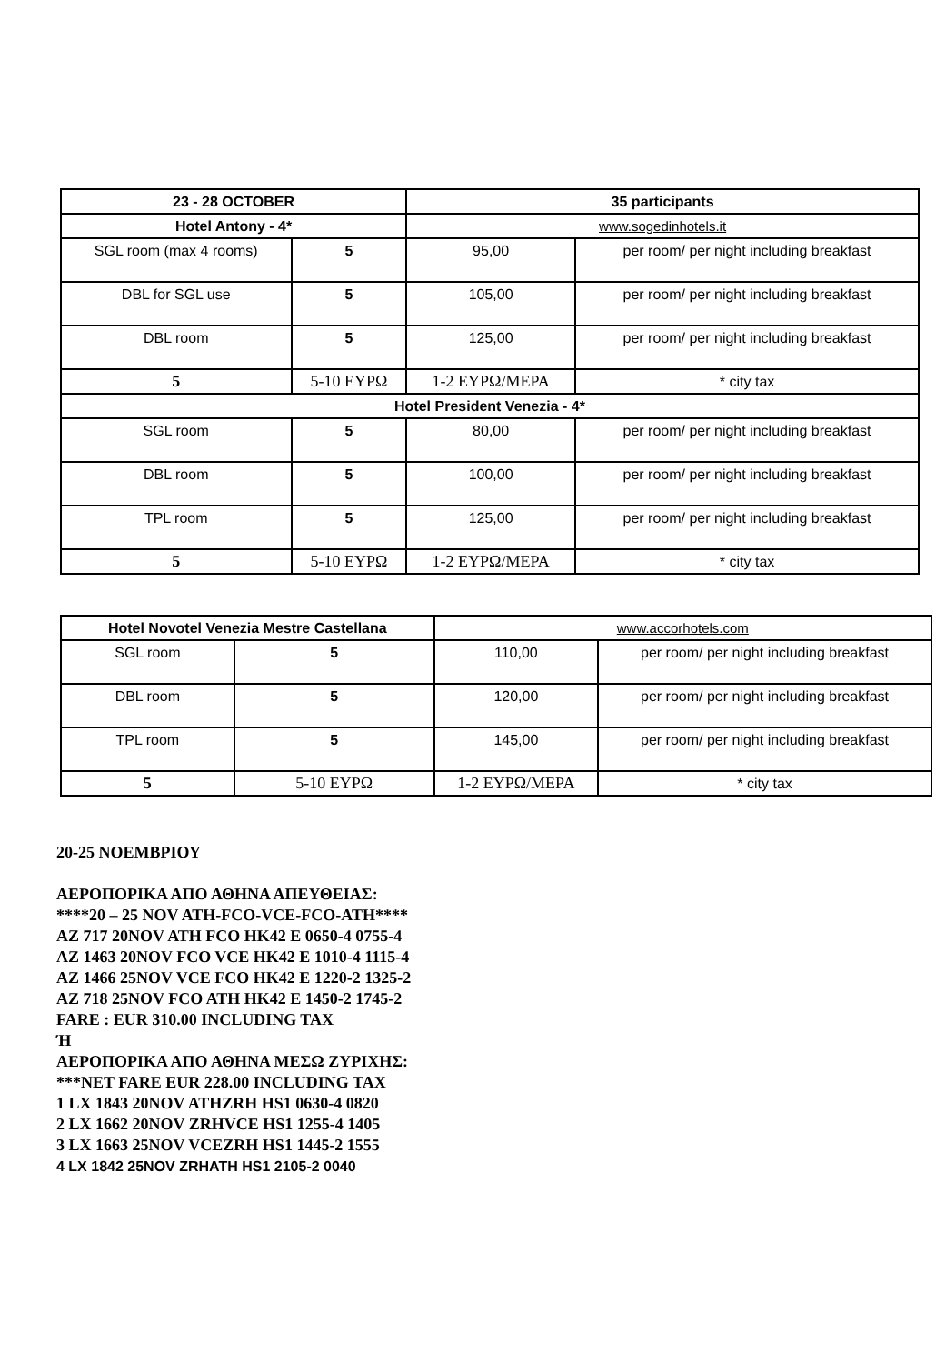| 23 - 28 OCTOBER | | 35 participants | |
| --- | --- | --- | --- |
| Hotel Antony - 4* | | www.sogedinhotels.it | |
| SGL room (max 4 rooms) | 5 | 95,00 | per room/ per night including breakfast |
| DBL for SGL use | 5 | 105,00 | per room/ per night including breakfast |
| DBL room | 5 | 125,00 | per room/ per night including breakfast |
| 5 | 5-10 ΕΥΡΩ | 1-2 ΕΥΡΩ/ΜΕΡΑ | * city tax |
| Hotel President Venezia - 4* | | | |
| SGL room | 5 | 80,00 | per room/ per night including breakfast |
| DBL room | 5 | 100,00 | per room/ per night including breakfast |
| TPL room | 5 | 125,00 | per room/ per night including breakfast |
| 5 | 5-10 ΕΥΡΩ | 1-2 ΕΥΡΩ/ΜΕΡΑ | * city tax |
| Hotel Novotel Venezia Mestre Castellana | | www.accorhotels.com | |
| SGL room | 5 | 110,00 | per room/ per night including breakfast |
| DBL room | 5 | 120,00 | per room/ per night including breakfast |
| TPL room | 5 | 145,00 | per room/ per night including breakfast |
| 5 | 5-10 ΕΥΡΩ | 1-2 ΕΥΡΩ/ΜΕΡΑ | * city tax |
20-25 ΝΟΕΜΒΡΙΟΥ
ΑΕΡΟΠΟΡΙΚΑ ΑΠΟ ΑΘΗΝΑ ΑΠΕΥΘΕΙΑΣ:
****20 – 25 NOV ATH-FCO-VCE-FCO-ATH****
AZ 717 20NOV ATH FCO HK42 E 0650-4 0755-4
AZ 1463 20NOV FCO VCE HK42 E 1010-4 1115-4
AZ 1466 25NOV VCE FCO HK42 E 1220-2 1325-2
AZ 718 25NOV FCO ATH HK42 E 1450-2 1745-2
FARE : EUR 310.00 INCLUDING TAX
Ή
ΑΕΡΟΠΟΡΙΚΑ ΑΠΟ ΑΘΗΝΑ ΜΕΣΩ ΖΥΡΙΧΗΣ:
***NET FARE EUR 228.00 INCLUDING TAX
1 LX 1843 20NOV ATHZRH HS1 0630-4 0820
2 LX 1662 20NOV ZRHVCE HS1 1255-4 1405
3 LX 1663 25NOV VCEZRH HS1 1445-2 1555
4 LX 1842 25NOV ZRHATH HS1 2105-2 0040